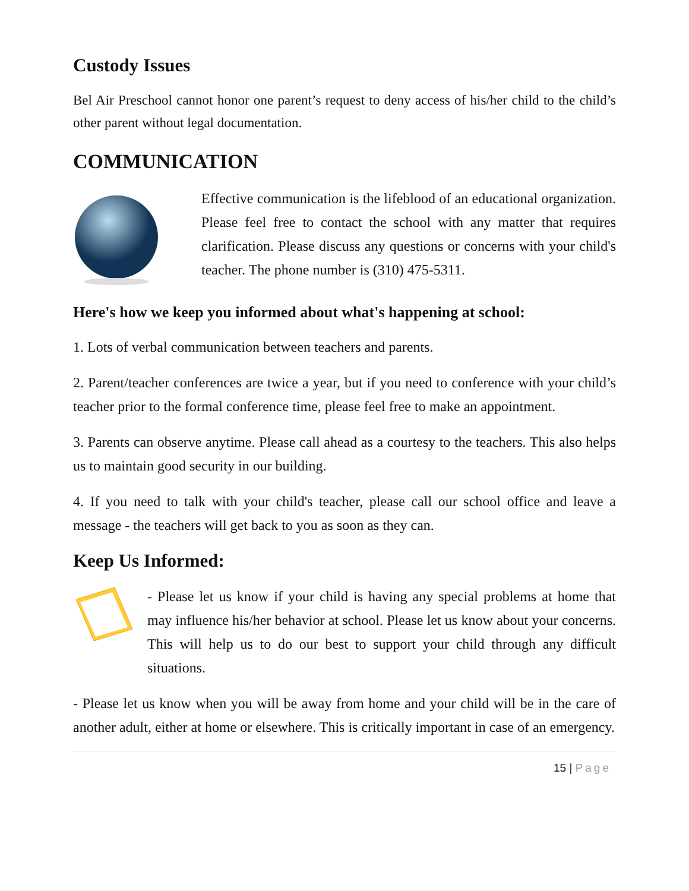Custody Issues
Bel Air Preschool cannot honor one parent’s request to deny access of his/her child to the child’s other parent without legal documentation.
COMMUNICATION
Effective communication is the lifeblood of an educational organization. Please feel free to contact the school with any matter that requires clarification. Please discuss any questions or concerns with your child's teacher. The phone number is (310) 475-5311.
Here's how we keep you informed about what's happening at school:
1. Lots of verbal communication between teachers and parents.
2. Parent/teacher conferences are twice a year, but if you need to conference with your child’s teacher prior to the formal conference time, please feel free to make an appointment.
3. Parents can observe anytime. Please call ahead as a courtesy to the teachers. This also helps us to maintain good security in our building.
4. If you need to talk with your child's teacher, please call our school office and leave a message - the teachers will get back to you as soon as they can.
Keep Us Informed:
- Please let us know if your child is having any special problems at home that may influence his/her behavior at school. Please let us know about your concerns. This will help us to do our best to support your child through any difficult situations.
- Please let us know when you will be away from home and your child will be in the care of another adult, either at home or elsewhere. This is critically important in case of an emergency.
15 | Page